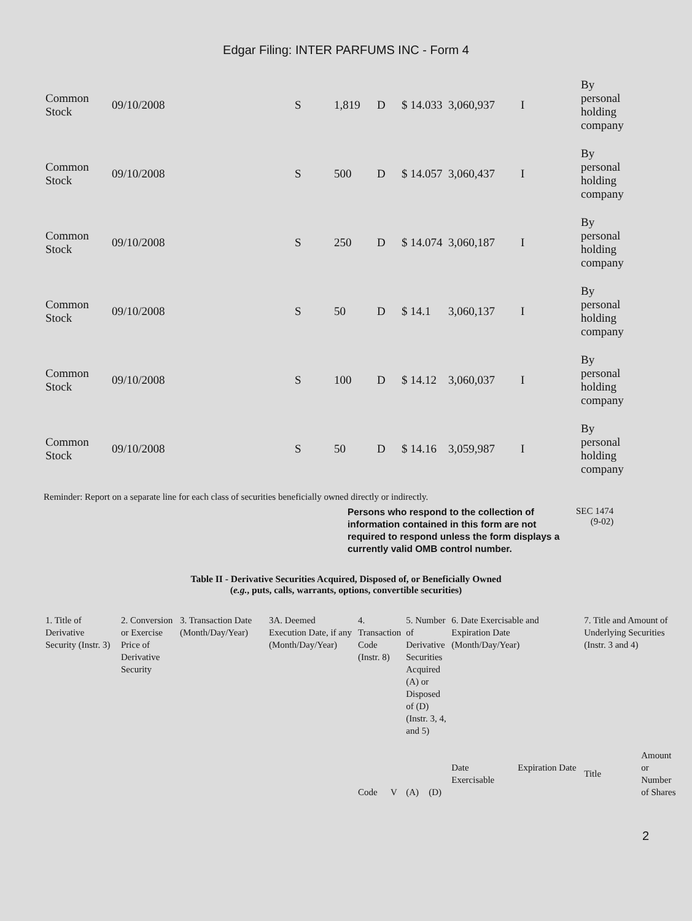Edgar Filing: INTER PARFUMS INC - Form 4
| Common Stock | 09/10/2008 | S | 1,819 | D | $ 14.033 | 3,060,937 | I | By personal holding company |
| Common Stock | 09/10/2008 | S | 500 | D | $ 14.057 | 3,060,437 | I | By personal holding company |
| Common Stock | 09/10/2008 | S | 250 | D | $ 14.074 | 3,060,187 | I | By personal holding company |
| Common Stock | 09/10/2008 | S | 50 | D | $ 14.1 | 3,060,137 | I | By personal holding company |
| Common Stock | 09/10/2008 | S | 100 | D | $ 14.12 | 3,060,037 | I | By personal holding company |
| Common Stock | 09/10/2008 | S | 50 | D | $ 14.16 | 3,059,987 | I | By personal holding company |
Reminder: Report on a separate line for each class of securities beneficially owned directly or indirectly.
Persons who respond to the collection of information contained in this form are not required to respond unless the form displays a currently valid OMB control number.
SEC 1474
(9-02)
Table II - Derivative Securities Acquired, Disposed of, or Beneficially Owned
(e.g., puts, calls, warrants, options, convertible securities)
| 1. Title of Derivative Security (Instr. 3) | 2. Conversion or Exercise Price of Derivative Security | 3. Transaction Date (Month/Day/Year) | 3A. Deemed Execution Date, if any (Month/Day/Year) | 4. Transaction Code (Instr. 8) | | 5. Number of Derivative Securities Acquired (A) or Disposed of (D) (Instr. 3, 4, and 5) | | 6. Date Exercisable and Expiration Date (Month/Day/Year) | | 7. Title and Amount of Underlying Securities (Instr. 3 and 4) | |
| --- | --- | --- | --- | --- | --- | --- | --- | --- | --- | --- | --- |
| | | | | Code | V | (A) | (D) | Date Exercisable | Expiration Date | Title | Amount or Number of Shares |
2